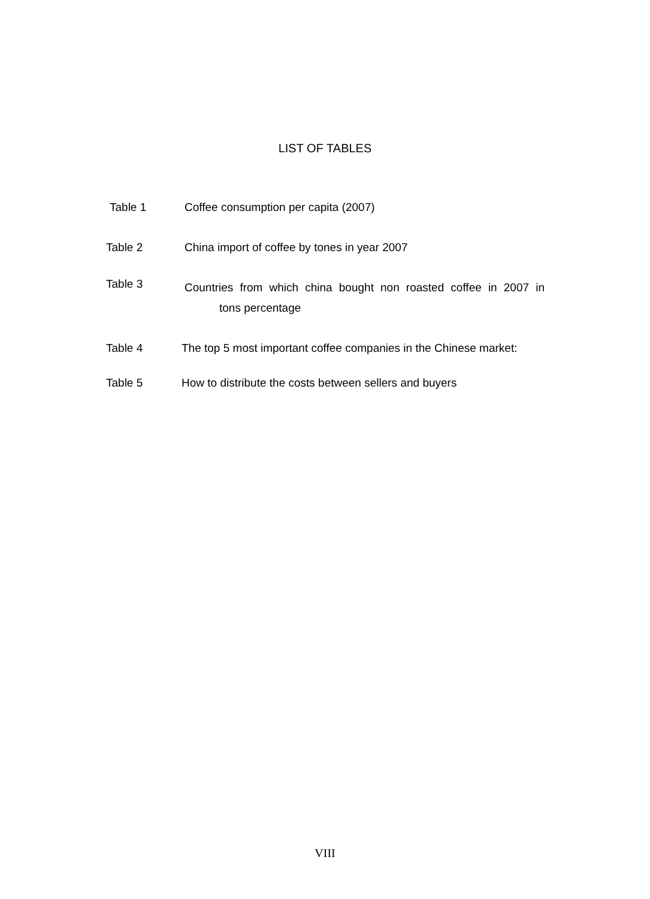LIST OF TABLES
Table 1
Coffee consumption per capita (2007)
Table 2
China import of coffee by tones in year 2007
Table 3
Countries from which china bought non roasted coffee in 2007 in
tons percentage
Table 4
The top 5 most important coffee companies in the Chinese market:
Table 5
How to distribute the costs between sellers and buyers
VIII